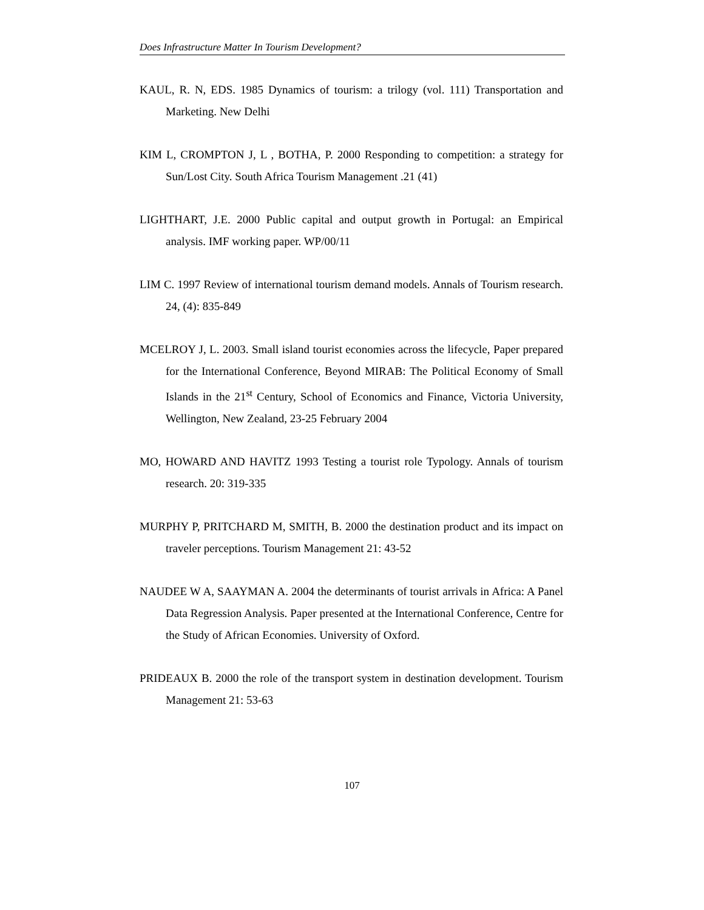Does Infrastructure Matter In Tourism Development?
KAUL, R. N, EDS. 1985 Dynamics of tourism: a trilogy (vol. 111) Transportation and Marketing. New Delhi
KIM L, CROMPTON J, L , BOTHA, P. 2000 Responding to competition: a strategy for Sun/Lost City. South Africa Tourism Management .21 (41)
LIGHTHART, J.E. 2000 Public capital and output growth in Portugal: an Empirical analysis. IMF working paper. WP/00/11
LIM C. 1997 Review of international tourism demand models. Annals of Tourism research. 24, (4): 835-849
MCELROY J, L. 2003. Small island tourist economies across the lifecycle, Paper prepared for the International Conference, Beyond MIRAB: The Political Economy of Small Islands in the 21<sup>st</sup> Century, School of Economics and Finance, Victoria University, Wellington, New Zealand, 23-25 February 2004
MO, HOWARD AND HAVITZ 1993 Testing a tourist role Typology. Annals of tourism research. 20: 319-335
MURPHY P, PRITCHARD M, SMITH, B. 2000 the destination product and its impact on traveler perceptions. Tourism Management 21: 43-52
NAUDEE W A, SAAYMAN A. 2004 the determinants of tourist arrivals in Africa: A Panel Data Regression Analysis. Paper presented at the International Conference, Centre for the Study of African Economies. University of Oxford.
PRIDEAUX B. 2000 the role of the transport system in destination development. Tourism Management 21: 53-63
107